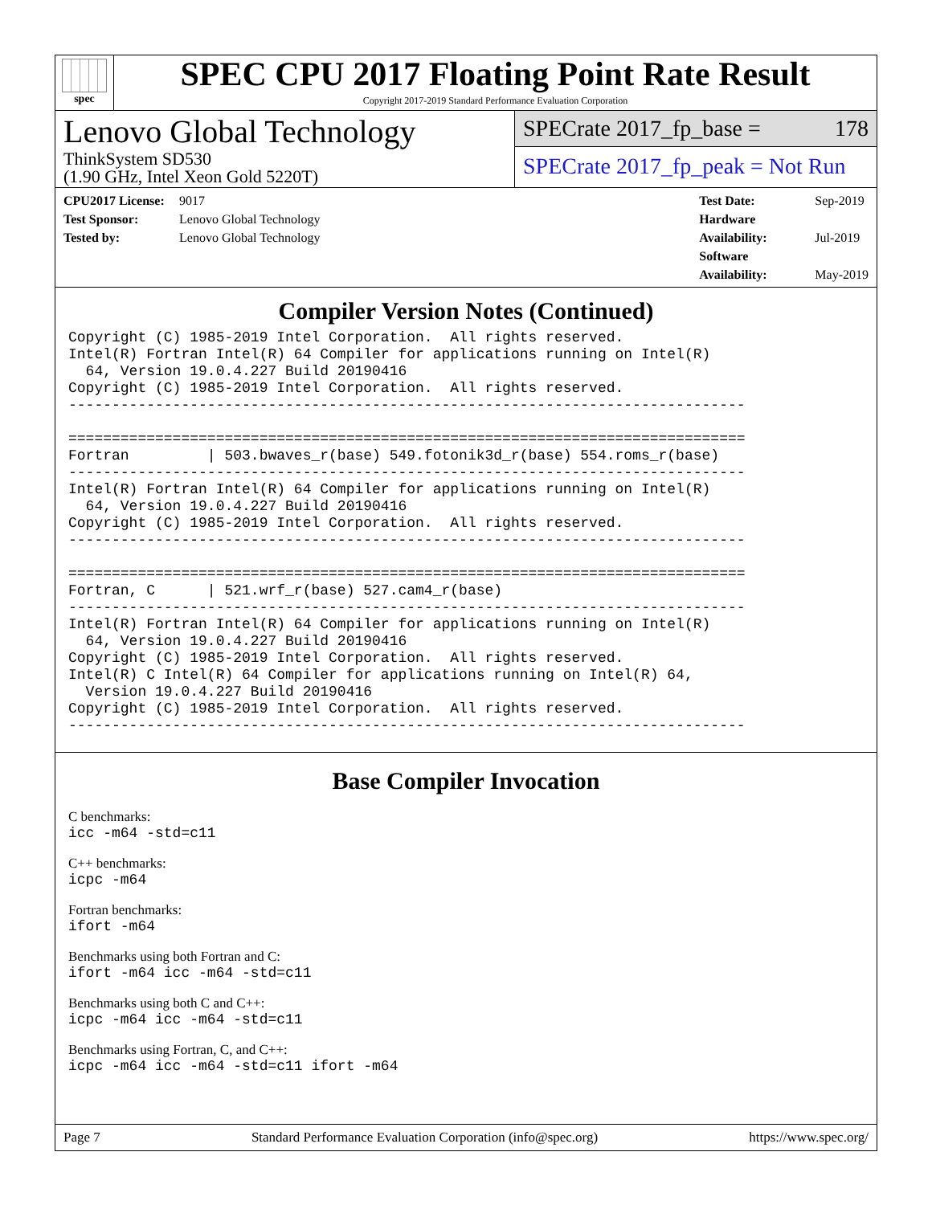spec
SPEC CPU 2017 Floating Point Rate Result
Copyright 2017-2019 Standard Performance Evaluation Corporation
Lenovo Global Technology
ThinkSystem SD530
(1.90 GHz, Intel Xeon Gold 5220T)
SPECrate 2017_fp_base = 178
SPECrate 2017_fp_peak = Not Run
CPU2017 License: 9017
Test Sponsor: Lenovo Global Technology
Tested by: Lenovo Global Technology
Test Date: Sep-2019
Hardware Availability: Jul-2019
Software Availability: May-2019
Compiler Version Notes (Continued)
Copyright (C) 1985-2019 Intel Corporation.  All rights reserved.
Intel(R) Fortran Intel(R) 64 Compiler for applications running on Intel(R)
  64, Version 19.0.4.227 Build 20190416
Copyright (C) 1985-2019 Intel Corporation.  All rights reserved.
------------------------------------------------------------------------------

==============================================================================
Fortran         | 503.bwaves_r(base) 549.fotonik3d_r(base) 554.roms_r(base)
------------------------------------------------------------------------------
Intel(R) Fortran Intel(R) 64 Compiler for applications running on Intel(R)
  64, Version 19.0.4.227 Build 20190416
Copyright (C) 1985-2019 Intel Corporation.  All rights reserved.
------------------------------------------------------------------------------

==============================================================================
Fortran, C      | 521.wrf_r(base) 527.cam4_r(base)
------------------------------------------------------------------------------
Intel(R) Fortran Intel(R) 64 Compiler for applications running on Intel(R)
  64, Version 19.0.4.227 Build 20190416
Copyright (C) 1985-2019 Intel Corporation.  All rights reserved.
Intel(R) C Intel(R) 64 Compiler for applications running on Intel(R) 64,
  Version 19.0.4.227 Build 20190416
Copyright (C) 1985-2019 Intel Corporation.  All rights reserved.
------------------------------------------------------------------------------
Base Compiler Invocation
C benchmarks:
icc -m64 -std=c11
C++ benchmarks:
icpc -m64
Fortran benchmarks:
ifort -m64
Benchmarks using both Fortran and C:
ifort -m64 icc -m64 -std=c11
Benchmarks using both C and C++:
icpc -m64 icc -m64 -std=c11
Benchmarks using Fortran, C, and C++:
icpc -m64 icc -m64 -std=c11 ifort -m64
Page 7 Standard Performance Evaluation Corporation (info@spec.org) https://www.spec.org/